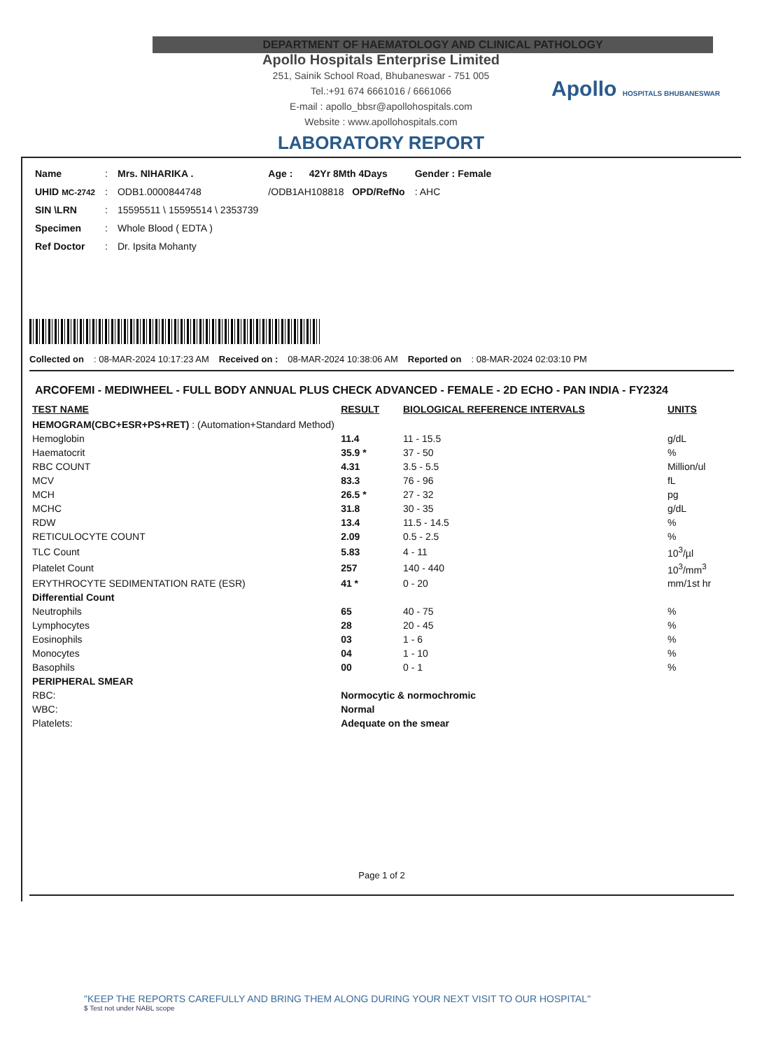DEPARTMENT OF HAEMATOLOGY AND CLINICAL PATHOLOGY
Apollo Hospitals Enterprise Limited
251, Sainik School Road, Bhubaneswar - 751 005
Tel.:+91 674 6661016 / 6661066
E-mail : apollo_bbsr@apollohospitals.com
Website : www.apollohospitals.com
Apollo HOSPITALS BHUBANESWAR
LABORATORY REPORT
| Name | : | Mrs. NIHARIKA . | Age : | 42Yr 8Mth 4Days | Gender : Female |
| UHID MC-2742 | : | ODB1.0000844748 | /ODB1AH108818 OPD/RefNo | | : AHC |
| SIN \LRN | : | 15595511 \ 15595514 \ 2353739 | | | |
| Specimen | : | Whole Blood ( EDTA ) | | | |
| Ref Doctor | : | Dr. Ipsita Mohanty | | | |
Collected on : 08-MAR-2024 10:17:23 AM Received on : 08-MAR-2024 10:38:06 AM Reported on : 08-MAR-2024 02:03:10 PM
ARCOFEMI - MEDIWHEEL - FULL BODY ANNUAL PLUS CHECK ADVANCED - FEMALE - 2D ECHO - PAN INDIA - FY2324
| TEST NAME | RESULT | BIOLOGICAL REFERENCE INTERVALS | UNITS |
| --- | --- | --- | --- |
| HEMOGRAM(CBC+ESR+PS+RET) : (Automation+Standard Method) | | | |
| Hemoglobin | 11.4 | 11 - 15.5 | g/dL |
| Haematocrit | 35.9 * | 37 - 50 | % |
| RBC COUNT | 4.31 | 3.5 - 5.5 | Million/ul |
| MCV | 83.3 | 76 - 96 | fL |
| MCH | 26.5 * | 27 - 32 | pg |
| MCHC | 31.8 | 30 - 35 | g/dL |
| RDW | 13.4 | 11.5 - 14.5 | % |
| RETICULOCYTE COUNT | 2.09 | 0.5 - 2.5 | % |
| TLC Count | 5.83 | 4 - 11 | 10<sup>3</sup>/µl |
| Platelet Count | 257 | 140 - 440 | 10<sup>3</sup>/mm<sup>3</sup> |
| ERYTHROCYTE SEDIMENTATION RATE (ESR) | 41 * | 0 - 20 | mm/1st hr |
| Differential Count | | | |
| Neutrophils | 65 | 40 - 75 | % |
| Lymphocytes | 28 | 20 - 45 | % |
| Eosinophils | 03 | 1 - 6 | % |
| Monocytes | 04 | 1 - 10 | % |
| Basophils | 00 | 0 - 1 | % |
| PERIPHERAL SMEAR | | | |
| RBC: | Normocytic & normochromic | | |
| WBC: | Normal | | |
| Platelets: | Adequate on the smear | | |
Page 1 of 2
"KEEP THE REPORTS CAREFULLY AND BRING THEM ALONG DURING YOUR NEXT VISIT TO OUR HOSPITAL"
$ Test not under NABL scope